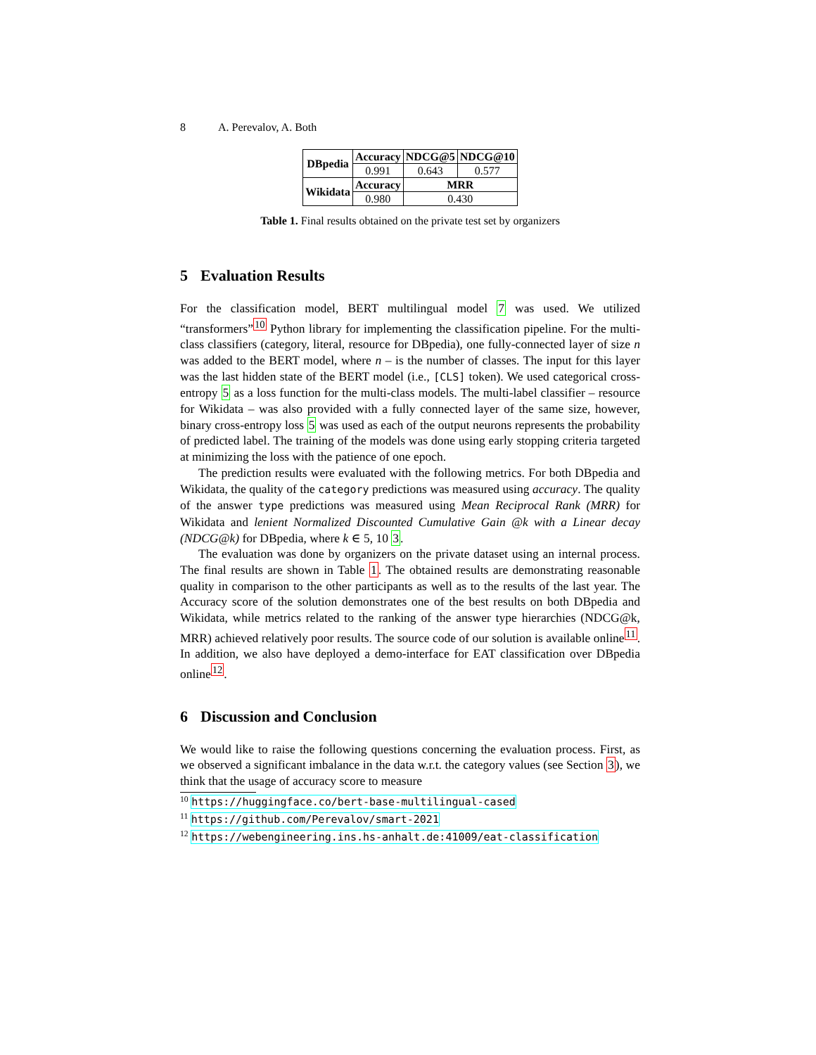8 A. Perevalov, A. Both
| DBpedia | Accuracy | NDCG@5 | NDCG@10 |
| | 0.991 | 0.643 | 0.577 |
| Wikidata | Accuracy | MRR | |
| | 0.980 | 0.430 | |
Table 1. Final results obtained on the private test set by organizers
5 Evaluation Results
For the classification model, BERT multilingual model 7 was used. We utilized “transformers”<sup>10</sup> Python library for implementing the classification pipeline. For the multi-class classifiers (category, literal, resource for DBpedia), one fully-connected layer of size n was added to the BERT model, where n – is the number of classes. The input for this layer was the last hidden state of the BERT model (i.e., [CLS] token). We used categorical cross-entropy 5 as a loss function for the multi-class models. The multi-label classifier – resource for Wikidata – was also provided with a fully connected layer of the same size, however, binary cross-entropy loss 5 was used as each of the output neurons represents the probability of predicted label. The training of the models was done using early stopping criteria targeted at minimizing the loss with the patience of one epoch.
The prediction results were evaluated with the following metrics. For both DBpedia and Wikidata, the quality of the category predictions was measured using accuracy. The quality of the answer type predictions was measured using Mean Reciprocal Rank (MRR) for Wikidata and lenient Normalized Discounted Cumulative Gain @k with a Linear decay (NDCG@k) for DBpedia, where k ∈ 5, 10 3.
The evaluation was done by organizers on the private dataset using an internal process. The final results are shown in Table 1. The obtained results are demonstrating reasonable quality in comparison to the other participants as well as to the results of the last year. The Accuracy score of the solution demonstrates one of the best results on both DBpedia and Wikidata, while metrics related to the ranking of the answer type hierarchies (NDCG@k, MRR) achieved relatively poor results. The source code of our solution is available online<sup>11</sup>. In addition, we also have deployed a demo-interface for EAT classification over DBpedia online<sup>12</sup>.
6 Discussion and Conclusion
We would like to raise the following questions concerning the evaluation process. First, as we observed a significant imbalance in the data w.r.t. the category values (see Section 3), we think that the usage of accuracy score to measure
<sup>10</sup> https://huggingface.co/bert-base-multilingual-cased
<sup>11</sup> https://github.com/Perevalov/smart-2021
<sup>12</sup> https://webengineering.ins.hs-anhalt.de:41009/eat-classification